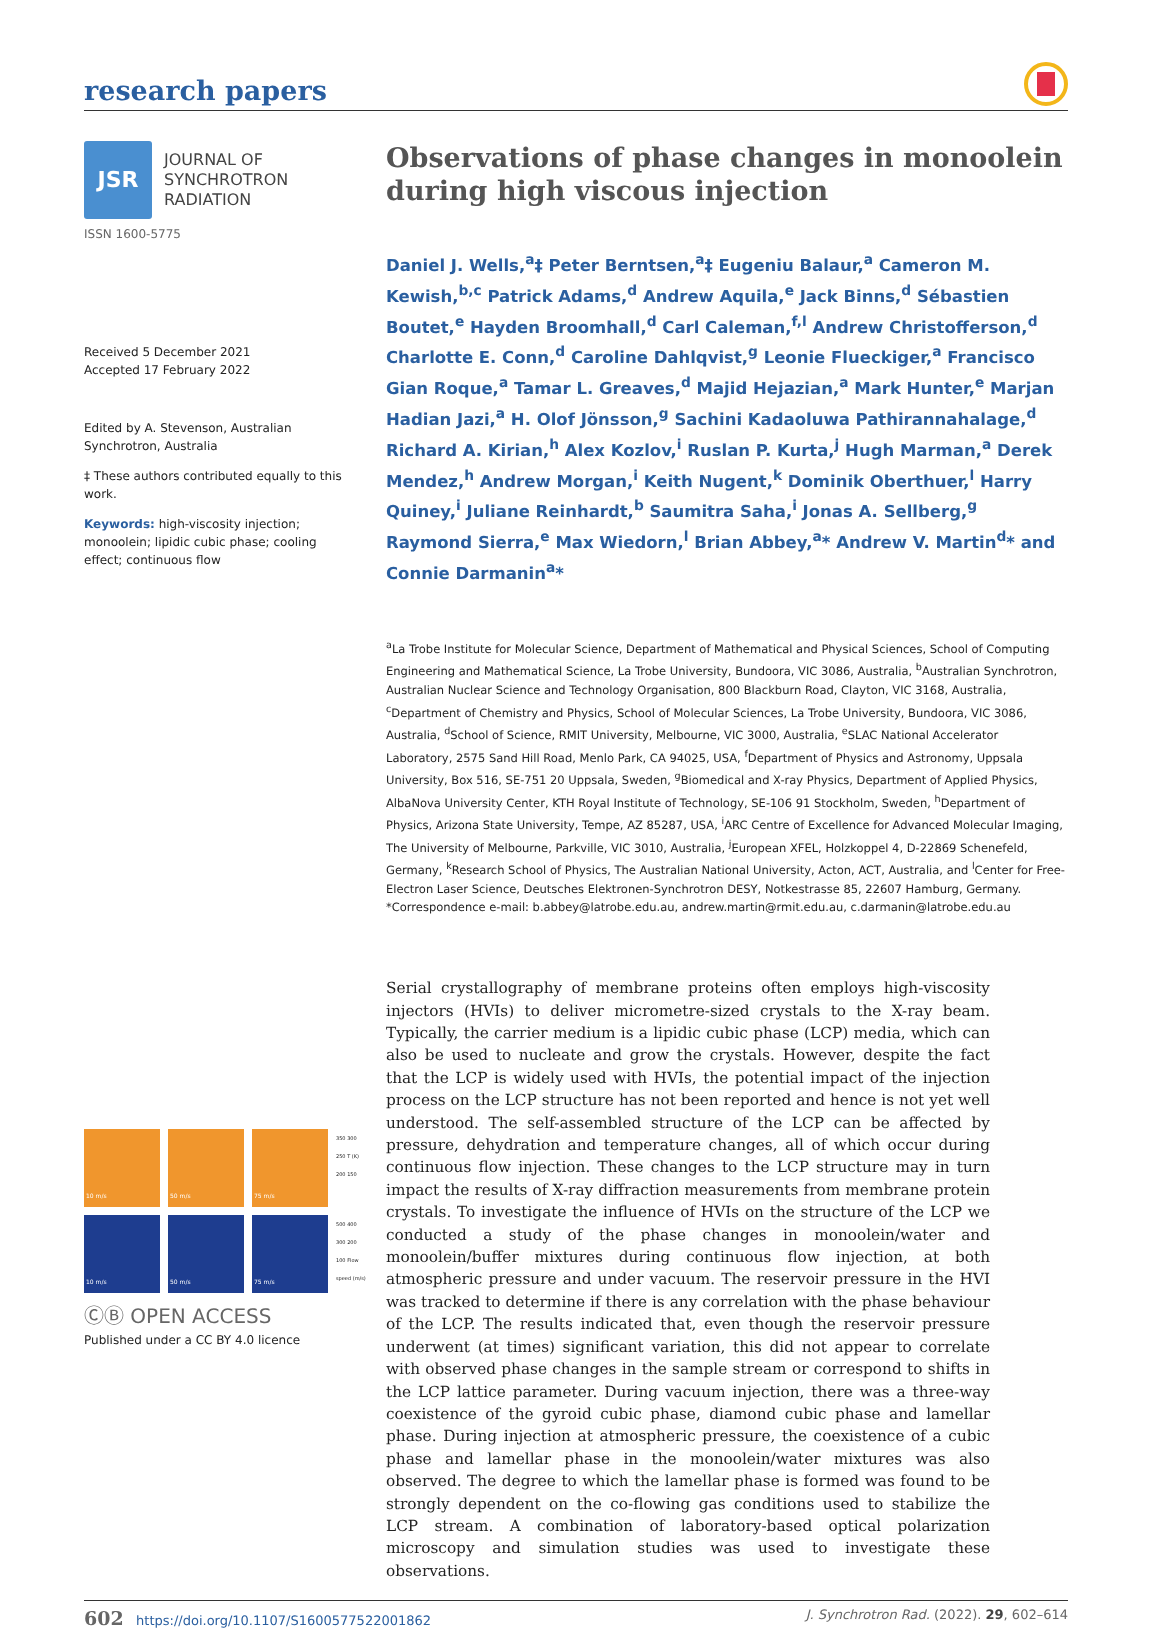research papers
JSR
JOURNAL OF
SYNCHROTRON
RADIATION
ISSN 1600-5775
Received 5 December 2021
Accepted 17 February 2022
Edited by A. Stevenson, Australian Synchrotron, Australia
‡ These authors contributed equally to this work.
Keywords: high-viscosity injection; monoolein; lipidic cubic phase; cooling effect; continuous flow
10 m/s
50 m/s
75 m/s
350 300 250 T (K) 200 150
10 m/s
50 m/s
75 m/s
500 400 300 200 100 Flow speed (m/s)
ⒸⒷ OPEN ACCESS
Published under a CC BY 4.0 licence
Observations of phase changes in monoolein during high viscous injection
Daniel J. Wells,<sup>a</sup>‡ Peter Berntsen,<sup>a</sup>‡ Eugeniu Balaur,<sup>a</sup> Cameron M. Kewish,<sup>b,c</sup> Patrick Adams,<sup>d</sup> Andrew Aquila,<sup>e</sup> Jack Binns,<sup>d</sup> Sébastien Boutet,<sup>e</sup> Hayden Broomhall,<sup>d</sup> Carl Caleman,<sup>f,l</sup> Andrew Christofferson,<sup>d</sup> Charlotte E. Conn,<sup>d</sup> Caroline Dahlqvist,<sup>g</sup> Leonie Flueckiger,<sup>a</sup> Francisco Gian Roque,<sup>a</sup> Tamar L. Greaves,<sup>d</sup> Majid Hejazian,<sup>a</sup> Mark Hunter,<sup>e</sup> Marjan Hadian Jazi,<sup>a</sup> H. Olof Jönsson,<sup>g</sup> Sachini Kadaoluwa Pathirannahalage,<sup>d</sup> Richard A. Kirian,<sup>h</sup> Alex Kozlov,<sup>i</sup> Ruslan P. Kurta,<sup>j</sup> Hugh Marman,<sup>a</sup> Derek Mendez,<sup>h</sup> Andrew Morgan,<sup>i</sup> Keith Nugent,<sup>k</sup> Dominik Oberthuer,<sup>l</sup> Harry Quiney,<sup>i</sup> Juliane Reinhardt,<sup>b</sup> Saumitra Saha,<sup>i</sup> Jonas A. Sellberg,<sup>g</sup> Raymond Sierra,<sup>e</sup> Max Wiedorn,<sup>l</sup> Brian Abbey,<sup>a</sup>* Andrew V. Martin<sup>d</sup>* and Connie Darmanin<sup>a</sup>*
<sup>a</sup> La Trobe Institute for Molecular Science, Department of Mathematical and Physical Sciences, School of Computing Engineering and Mathematical Science, La Trobe University, Bundoora, VIC 3086, Australia, <sup>b</sup>Australian Synchrotron, Australian Nuclear Science and Technology Organisation, 800 Blackburn Road, Clayton, VIC 3168, Australia, <sup>c</sup>Department of Chemistry and Physics, School of Molecular Sciences, La Trobe University, Bundoora, VIC 3086, Australia, <sup>d</sup>School of Science, RMIT University, Melbourne, VIC 3000, Australia, <sup>e</sup>SLAC National Accelerator Laboratory, 2575 Sand Hill Road, Menlo Park, CA 94025, USA, <sup>f</sup>Department of Physics and Astronomy, Uppsala University, Box 516, SE-751 20 Uppsala, Sweden, <sup>g</sup>Biomedical and X-ray Physics, Department of Applied Physics, AlbaNova University Center, KTH Royal Institute of Technology, SE-106 91 Stockholm, Sweden, <sup>h</sup>Department of Physics, Arizona State University, Tempe, AZ 85287, USA, <sup>i</sup>ARC Centre of Excellence for Advanced Molecular Imaging, The University of Melbourne, Parkville, VIC 3010, Australia, <sup>j</sup>European XFEL, Holzkoppel 4, D-22869 Schenefeld, Germany, <sup>k</sup>Research School of Physics, The Australian National University, Acton, ACT, Australia, and <sup>l</sup>Center for Free-Electron Laser Science, Deutsches Elektronen-Synchrotron DESY, Notkestrasse 85, 22607 Hamburg, Germany. *Correspondence e-mail: b.abbey@latrobe.edu.au, andrew.martin@rmit.edu.au, c.darmanin@latrobe.edu.au
Serial crystallography of membrane proteins often employs high-viscosity injectors (HVIs) to deliver micrometre-sized crystals to the X-ray beam. Typically, the carrier medium is a lipidic cubic phase (LCP) media, which can also be used to nucleate and grow the crystals. However, despite the fact that the LCP is widely used with HVIs, the potential impact of the injection process on the LCP structure has not been reported and hence is not yet well understood. The self-assembled structure of the LCP can be affected by pressure, dehydration and temperature changes, all of which occur during continuous flow injection. These changes to the LCP structure may in turn impact the results of X-ray diffraction measurements from membrane protein crystals. To investigate the influence of HVIs on the structure of the LCP we conducted a study of the phase changes in monoolein/water and monoolein/buffer mixtures during continuous flow injection, at both atmospheric pressure and under vacuum. The reservoir pressure in the HVI was tracked to determine if there is any correlation with the phase behaviour of the LCP. The results indicated that, even though the reservoir pressure underwent (at times) significant variation, this did not appear to correlate with observed phase changes in the sample stream or correspond to shifts in the LCP lattice parameter. During vacuum injection, there was a three-way coexistence of the gyroid cubic phase, diamond cubic phase and lamellar phase. During injection at atmospheric pressure, the coexistence of a cubic phase and lamellar phase in the monoolein/water mixtures was also observed. The degree to which the lamellar phase is formed was found to be strongly dependent on the co-flowing gas conditions used to stabilize the LCP stream. A combination of laboratory-based optical polarization microscopy and simulation studies was used to investigate these observations.
602 https://doi.org/10.1107/S1600577522001862 J. Synchrotron Rad. (2022). 29, 602–614